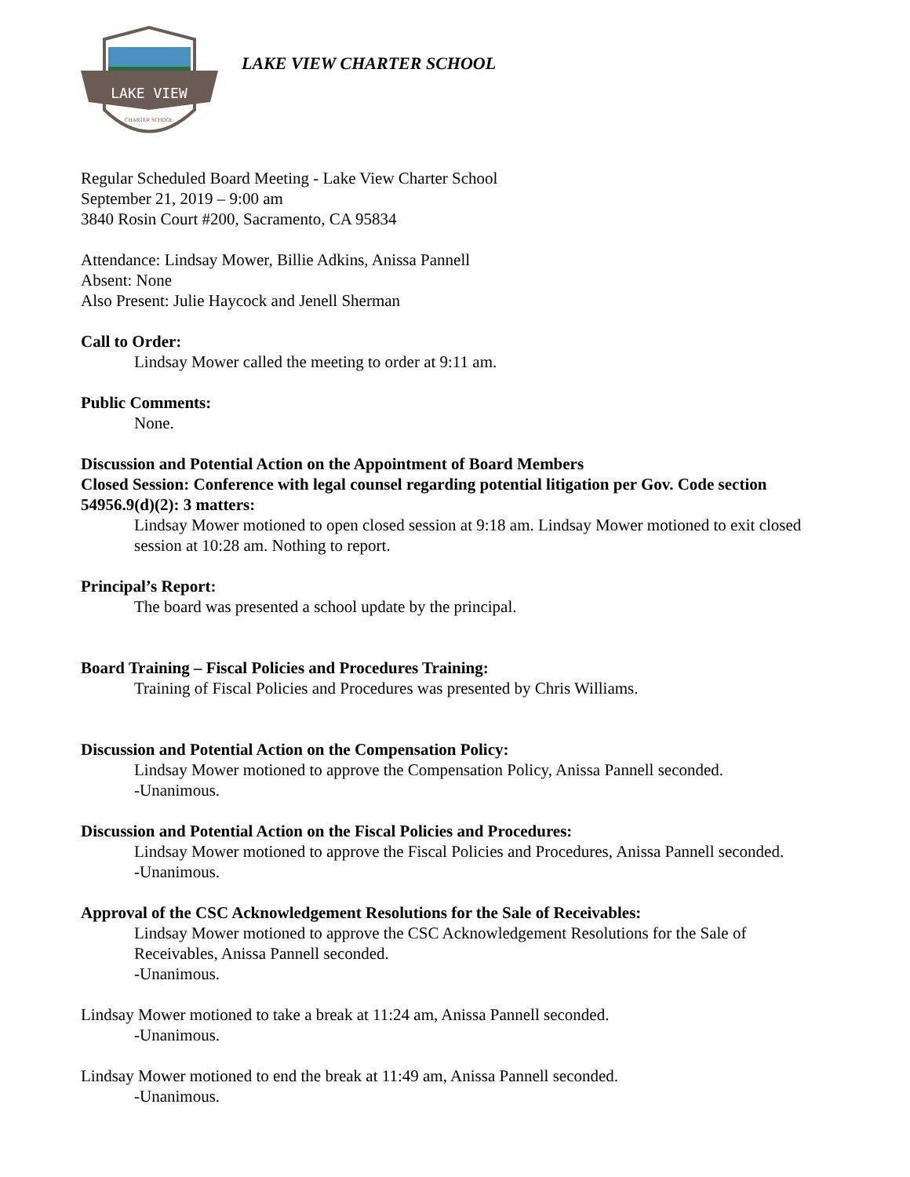LAKE VIEW
CHARTER SCHOOL
LAKE VIEW CHARTER SCHOOL
Regular Scheduled Board Meeting - Lake View Charter School
September 21, 2019 – 9:00 am
3840 Rosin Court #200, Sacramento, CA 95834
Attendance: Lindsay Mower, Billie Adkins, Anissa Pannell
Absent: None
Also Present: Julie Haycock and Jenell Sherman
Call to Order:
Lindsay Mower called the meeting to order at 9:11 am.
Public Comments:
None.
Discussion and Potential Action on the Appointment of Board Members
Closed Session: Conference with legal counsel regarding potential litigation per Gov. Code section 54956.9(d)(2): 3 matters:
Lindsay Mower motioned to open closed session at 9:18 am. Lindsay Mower motioned to exit closed session at 10:28 am. Nothing to report.
Principal’s Report:
The board was presented a school update by the principal.
Board Training – Fiscal Policies and Procedures Training:
Training of Fiscal Policies and Procedures was presented by Chris Williams.
Discussion and Potential Action on the Compensation Policy:
Lindsay Mower motioned to approve the Compensation Policy, Anissa Pannell seconded.
-Unanimous.
Discussion and Potential Action on the Fiscal Policies and Procedures:
Lindsay Mower motioned to approve the Fiscal Policies and Procedures, Anissa Pannell seconded.
-Unanimous.
Approval of the CSC Acknowledgement Resolutions for the Sale of Receivables:
Lindsay Mower motioned to approve the CSC Acknowledgement Resolutions for the Sale of Receivables, Anissa Pannell seconded.
-Unanimous.
Lindsay Mower motioned to take a break at 11:24 am, Anissa Pannell seconded.
-Unanimous.
Lindsay Mower motioned to end the break at 11:49 am, Anissa Pannell seconded.
-Unanimous.